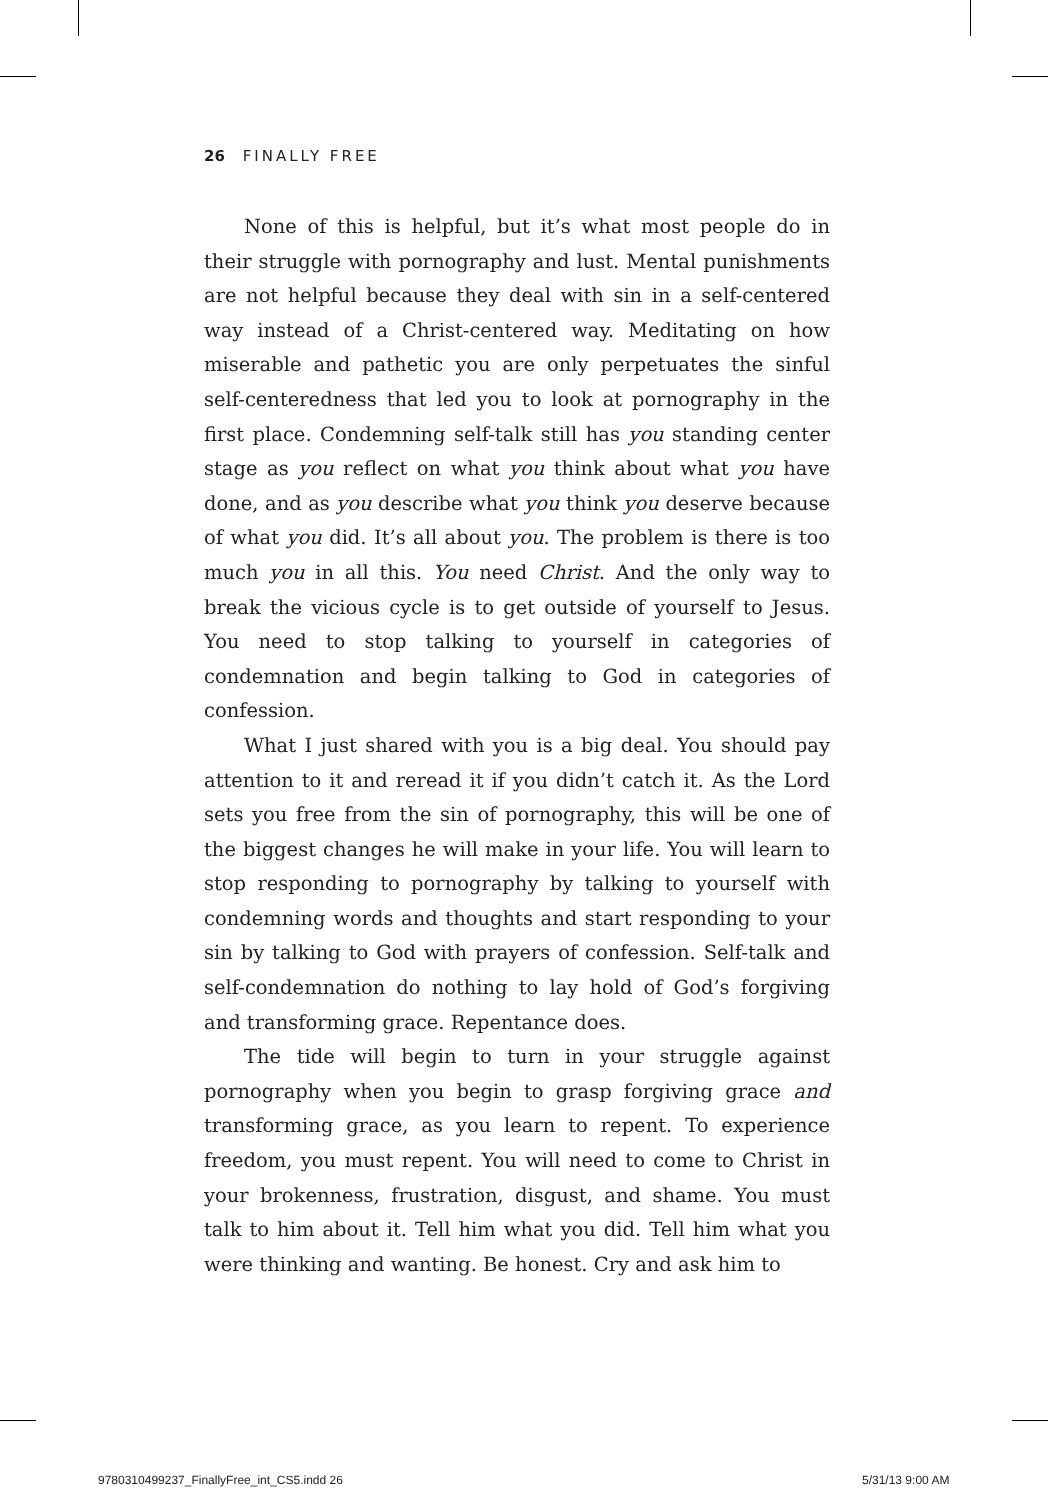26 FINALLY FREE
None of this is helpful, but it’s what most people do in their struggle with pornography and lust. Mental punishments are not helpful because they deal with sin in a self-centered way instead of a Christ-centered way. Meditating on how miserable and pathetic you are only perpetuates the sinful self-centeredness that led you to look at pornography in the first place. Condemning self-talk still has you standing center stage as you reflect on what you think about what you have done, and as you describe what you think you deserve because of what you did. It’s all about you. The problem is there is too much you in all this. You need Christ. And the only way to break the vicious cycle is to get outside of yourself to Jesus. You need to stop talking to yourself in categories of condemnation and begin talking to God in categories of confession.
What I just shared with you is a big deal. You should pay attention to it and reread it if you didn’t catch it. As the Lord sets you free from the sin of pornography, this will be one of the biggest changes he will make in your life. You will learn to stop responding to pornography by talking to yourself with condemning words and thoughts and start responding to your sin by talking to God with prayers of confession. Self-talk and self-condemnation do nothing to lay hold of God’s forgiving and transforming grace. Repentance does.
The tide will begin to turn in your struggle against pornography when you begin to grasp forgiving grace and transforming grace, as you learn to repent. To experience freedom, you must repent. You will need to come to Christ in your brokenness, frustration, disgust, and shame. You must talk to him about it. Tell him what you did. Tell him what you were thinking and wanting. Be honest. Cry and ask him to
9780310499237_FinallyFree_int_CS5.indd 26
5/31/13 9:00 AM